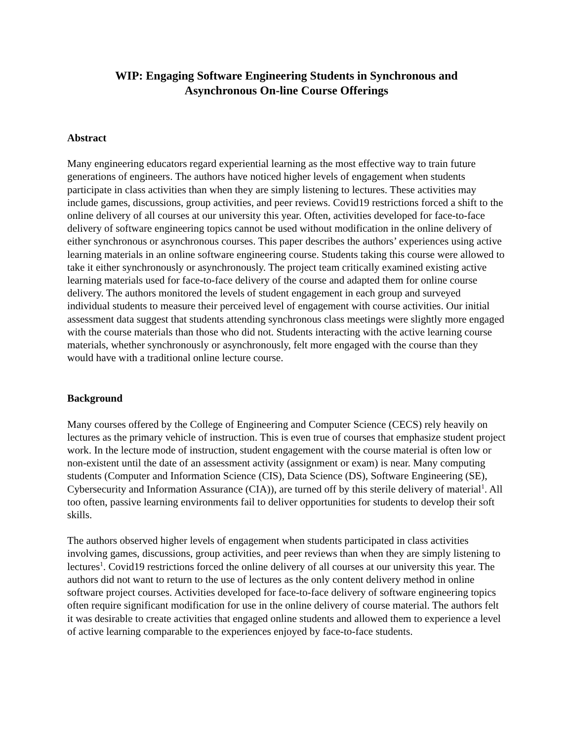WIP: Engaging Software Engineering Students in Synchronous and
Asynchronous On-line Course Offerings
Abstract
Many engineering educators regard experiential learning as the most effective way to train future generations of engineers. The authors have noticed higher levels of engagement when students participate in class activities than when they are simply listening to lectures. These activities may include games, discussions, group activities, and peer reviews. Covid19 restrictions forced a shift to the online delivery of all courses at our university this year. Often, activities developed for face-to-face delivery of software engineering topics cannot be used without modification in the online delivery of either synchronous or asynchronous courses. This paper describes the authors’ experiences using active learning materials in an online software engineering course. Students taking this course were allowed to take it either synchronously or asynchronously. The project team critically examined existing active learning materials used for face-to-face delivery of the course and adapted them for online course delivery. The authors monitored the levels of student engagement in each group and surveyed individual students to measure their perceived level of engagement with course activities. Our initial assessment data suggest that students attending synchronous class meetings were slightly more engaged with the course materials than those who did not. Students interacting with the active learning course materials, whether synchronously or asynchronously, felt more engaged with the course than they would have with a traditional online lecture course.
Background
Many courses offered by the College of Engineering and Computer Science (CECS) rely heavily on lectures as the primary vehicle of instruction. This is even true of courses that emphasize student project work. In the lecture mode of instruction, student engagement with the course material is often low or non-existent until the date of an assessment activity (assignment or exam) is near. Many computing students (Computer and Information Science (CIS), Data Science (DS), Software Engineering (SE), Cybersecurity and Information Assurance (CIA)), are turned off by this sterile delivery of material<sup>1</sup>. All too often, passive learning environments fail to deliver opportunities for students to develop their soft skills.
The authors observed higher levels of engagement when students participated in class activities involving games, discussions, group activities, and peer reviews than when they are simply listening to lectures<sup>1</sup>. Covid19 restrictions forced the online delivery of all courses at our university this year. The authors did not want to return to the use of lectures as the only content delivery method in online software project courses. Activities developed for face-to-face delivery of software engineering topics often require significant modification for use in the online delivery of course material. The authors felt it was desirable to create activities that engaged online students and allowed them to experience a level of active learning comparable to the experiences enjoyed by face-to-face students.